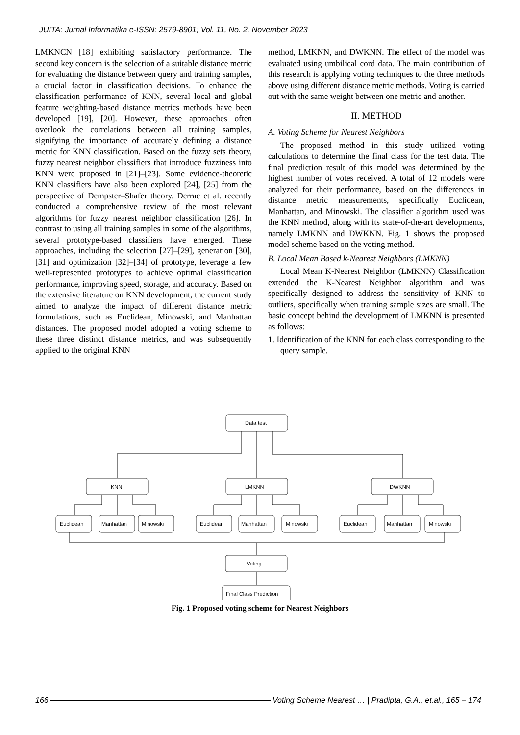JUITA: Jurnal Informatika e-ISSN: 2579-8901; Vol. 11, No. 2, November 2023
LMKNCN [18] exhibiting satisfactory performance. The second key concern is the selection of a suitable distance metric for evaluating the distance between query and training samples, a crucial factor in classification decisions. To enhance the classification performance of KNN, several local and global feature weighting-based distance metrics methods have been developed [19], [20]. However, these approaches often overlook the correlations between all training samples, signifying the importance of accurately defining a distance metric for KNN classification. Based on the fuzzy sets theory, fuzzy nearest neighbor classifiers that introduce fuzziness into KNN were proposed in [21]–[23]. Some evidence-theoretic KNN classifiers have also been explored [24], [25] from the perspective of Dempster–Shafer theory. Derrac et al. recently conducted a comprehensive review of the most relevant algorithms for fuzzy nearest neighbor classification [26]. In contrast to using all training samples in some of the algorithms, several prototype-based classifiers have emerged. These approaches, including the selection [27]–[29], generation [30], [31] and optimization [32]–[34] of prototype, leverage a few well-represented prototypes to achieve optimal classification performance, improving speed, storage, and accuracy. Based on the extensive literature on KNN development, the current study aimed to analyze the impact of different distance metric formulations, such as Euclidean, Minowski, and Manhattan distances. The proposed model adopted a voting scheme to these three distinct distance metrics, and was subsequently applied to the original KNN
method, LMKNN, and DWKNN. The effect of the model was evaluated using umbilical cord data. The main contribution of this research is applying voting techniques to the three methods above using different distance metric methods. Voting is carried out with the same weight between one metric and another.
II. METHOD
A. Voting Scheme for Nearest Neighbors
The proposed method in this study utilized voting calculations to determine the final class for the test data. The final prediction result of this model was determined by the highest number of votes received. A total of 12 models were analyzed for their performance, based on the differences in distance metric measurements, specifically Euclidean, Manhattan, and Minowski. The classifier algorithm used was the KNN method, along with its state-of-the-art developments, namely LMKNN and DWKNN. Fig. 1 shows the proposed model scheme based on the voting method.
B. Local Mean Based k-Nearest Neighbors (LMKNN)
Local Mean K-Nearest Neighbor (LMKNN) Classification extended the K-Nearest Neighbor algorithm and was specifically designed to address the sensitivity of KNN to outliers, specifically when training sample sizes are small. The basic concept behind the development of LMKNN is presented as follows:
1. Identification of the KNN for each class corresponding to the query sample.
Data test
KNN
LMKNN
DWKNN
Euclidean
Manhattan
Minowski
Euclidean
Manhattan
Minowski
Euclidean
Manhattan
Minowski
Voting
Final Class Prediction
Fig. 1 Proposed voting scheme for Nearest Neighbors
166 Voting Scheme Nearest … | Pradipta, G.A., et.al., 165 – 174